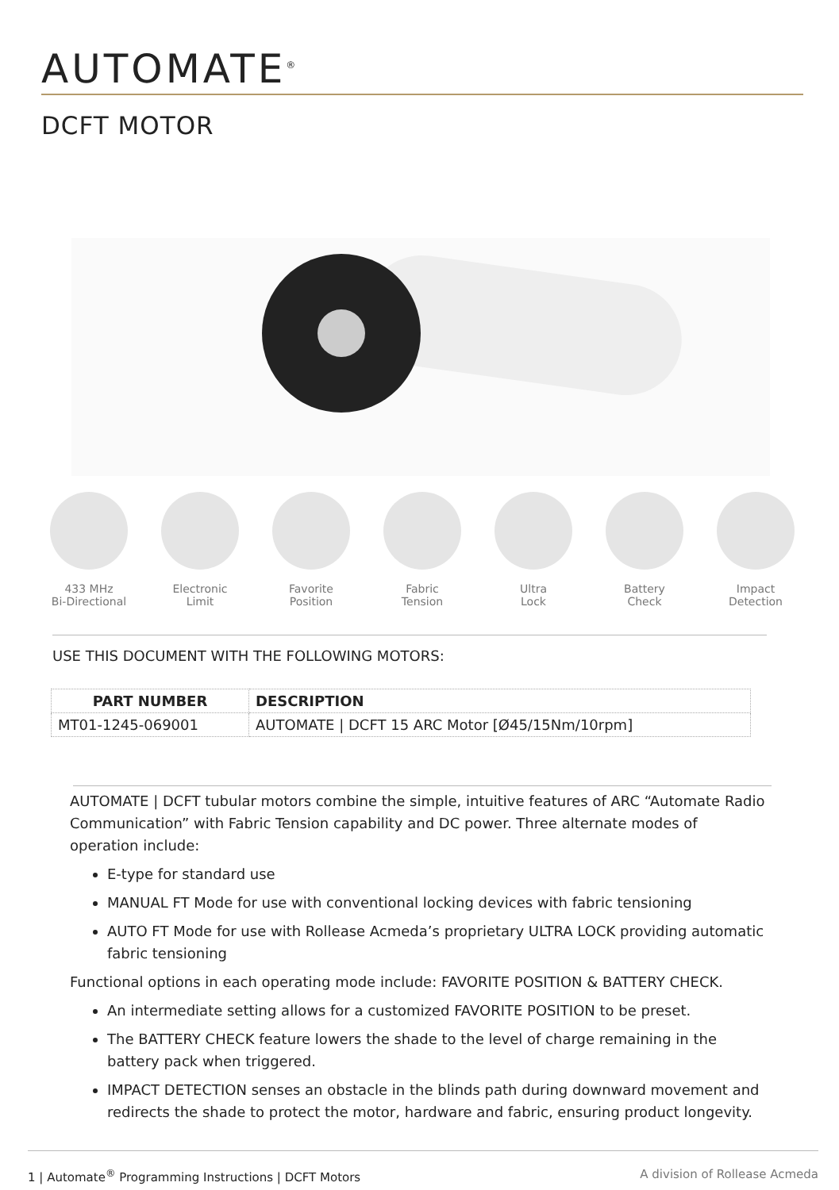AUTOMATE<sup>®</sup>
DCFT MOTOR
433 MHz
Bi-Directional
Electronic
Limit
Favorite
Position
Fabric
Tension
Ultra
Lock
Battery
Check
Impact
Detection
USE THIS DOCUMENT WITH THE FOLLOWING MOTORS:
| PART NUMBER | DESCRIPTION |
| --- | --- |
| MT01-1245-069001 | AUTOMATE / DCFT 15 ARC Motor [Ø45/15Nm/10rpm] |
AUTOMATE | DCFT tubular motors combine the simple, intuitive features of ARC “Automate Radio Communication” with Fabric Tension capability and DC power. Three alternate modes of operation include:
E-type for standard use
MANUAL FT Mode for use with conventional locking devices with fabric tensioning
AUTO FT Mode for use with Rollease Acmeda’s proprietary ULTRA LOCK providing automatic fabric tensioning
Functional options in each operating mode include: FAVORITE POSITION & BATTERY CHECK.
An intermediate setting allows for a customized FAVORITE POSITION to be preset.
The BATTERY CHECK feature lowers the shade to the level of charge remaining in the battery pack when triggered.
IMPACT DETECTION senses an obstacle in the blinds path during downward movement and redirects the shade to protect the motor, hardware and fabric, ensuring product longevity.
1 | Automate<sup>®</sup> Programming Instructions | DCFT Motors A division of Rollease Acmeda